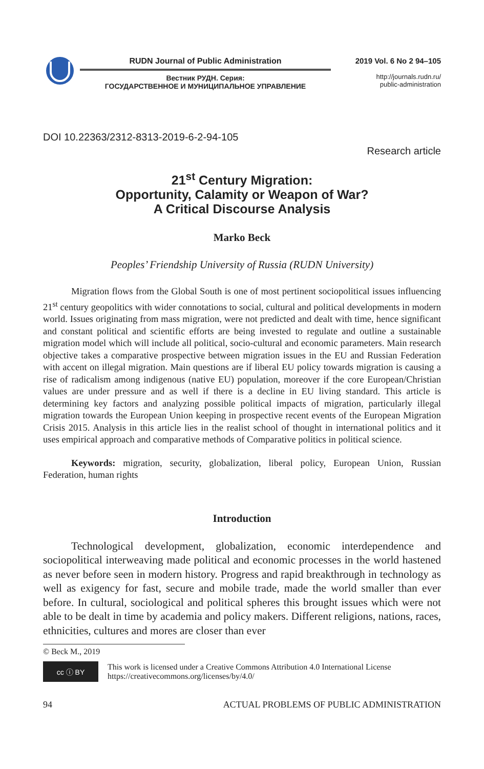RUDN Journal of Public Administration
Вестник РУДН. Серия:
ГОСУДАРСТВЕННОЕ И МУНИЦИПАЛЬНОЕ УПРАВЛЕНИЕ
2019 Vol. 6 No 2 94–105
http://journals.rudn.ru/
public-administration
DOI 10.22363/2312-8313-2019-6-2-94-105
Research article
21<sup>st</sup> Century Migration:
Opportunity, Calamity or Weapon of War?
A Critical Discourse Analysis
Marko Beck
Peoples’ Friendship University of Russia (RUDN University)
Migration flows from the Global South is one of most pertinent sociopolitical issues influencing 21<sup>st</sup> century geopolitics with wider connotations to social, cultural and political developments in modern world. Issues originating from mass migration, were not predicted and dealt with time, hence significant and constant political and scientific efforts are being invested to regulate and outline a sustainable migration model which will include all political, socio-cultural and economic parameters. Main research objective takes a comparative prospective between migration issues in the EU and Russian Federation with accent on illegal migration. Main questions are if liberal EU policy towards migration is causing a rise of radicalism among indigenous (native EU) population, moreover if the core European/Christian values are under pressure and as well if there is a decline in EU living standard. This article is determining key factors and analyzing possible political impacts of migration, particularly illegal migration towards the European Union keeping in prospective recent events of the European Migration Crisis 2015. Analysis in this article lies in the realist school of thought in international politics and it uses empirical approach and comparative methods of Comparative politics in political science.
Keywords: migration, security, globalization, liberal policy, European Union, Russian Federation, human rights
Introduction
Technological development, globalization, economic interdependence and sociopolitical interweaving made political and economic processes in the world hastened as never before seen in modern history. Progress and rapid breakthrough in technology as well as exigency for fast, secure and mobile trade, made the world smaller than ever before. In cultural, sociological and political spheres this brought issues which were not able to be dealt in time by academia and policy makers. Different religions, nations, races, ethnicities, cultures and mores are closer than ever
© Beck M., 2019
cc ⓘ BY
This work is licensed under a Creative Commons Attribution 4.0 International License
https://creativecommons.org/licenses/by/4.0/
94 ACTUAL PROBLEMS OF PUBLIC ADMINISTRATION